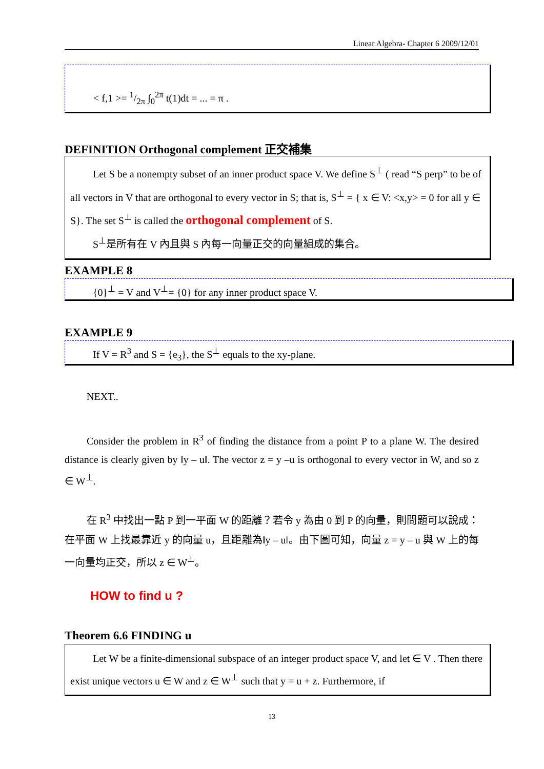Linear Algebra- Chapter 6 2009/12/01
< f,1 >= 1/2π ∫<sub>0</sub><sup>2π</sup> t(1)dt = ... = π .
DEFINITION Orthogonal complement 正交補集
Let S be a nonempty subset of an inner product space V. We define S<sup>⊥</sup> ( read “S perp” to be of all vectors in V that are orthogonal to every vector in S; that is, S<sup>⊥</sup> = { x ∈ V: <x,y> = 0 for all y ∈ S}. The set S<sup>⊥</sup> is called the orthogonal complement of S.
S<sup>⊥</sup>是所有在 V 內且與 S 內每一向量正交的向量組成的集合。
EXAMPLE 8
{0}<sup>⊥</sup> = V and V<sup>⊥</sup>= {0} for any inner product space V.
EXAMPLE 9
If V = R<sup>3</sup> and S = {e<sub>3</sub>}, the S<sup>⊥</sup> equals to the xy-plane.
NEXT..
Consider the problem in R<sup>3</sup> of finding the distance from a point P to a plane W. The desired distance is clearly given by ‖y – u‖. The vector z = y –u is orthogonal to every vector in W, and so z ∈ W<sup>⊥</sup>.
在 R<sup>3</sup> 中找出一點 P 到一平面 W 的距離？若令 y 為由 0 到 P 的向量，則問題可以說成：在平面 W 上找最靠近 y 的向量 u，且距離為‖y – u‖。由下圖可知，向量 z = y – u 與 W 上的每一向量均正交，所以 z ∈ W<sup>⊥</sup>。
HOW to find u ?
Theorem 6.6 FINDING u
Let W be a finite-dimensional subspace of an integer product space V, and let ∈ V . Then there exist unique vectors u ∈ W and z ∈ W<sup>⊥</sup> such that y = u + z. Furthermore, if
13